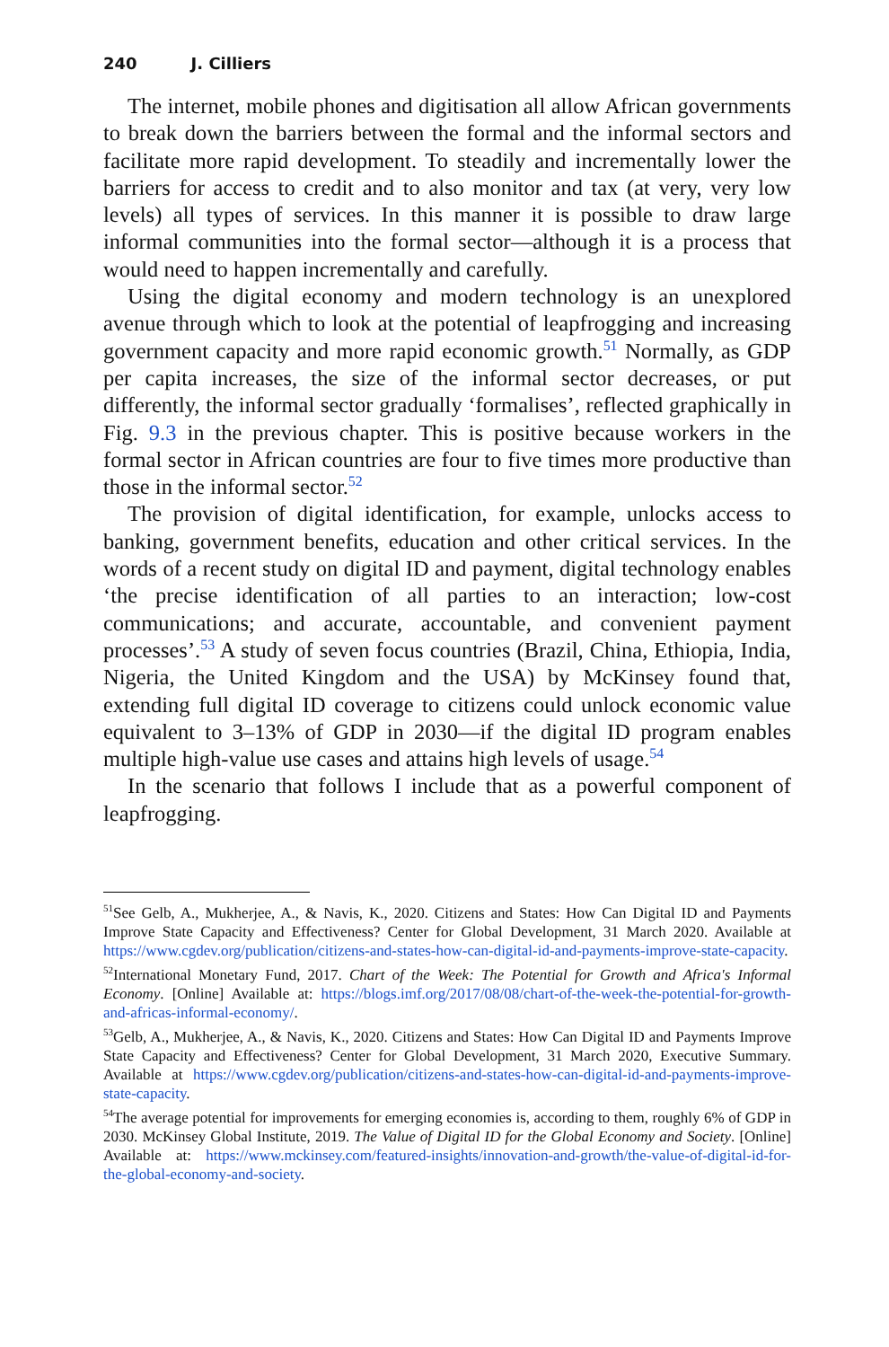240 J. Cilliers
The internet, mobile phones and digitisation all allow African governments to break down the barriers between the formal and the informal sectors and facilitate more rapid development. To steadily and incrementally lower the barriers for access to credit and to also monitor and tax (at very, very low levels) all types of services. In this manner it is possible to draw large informal communities into the formal sector—although it is a process that would need to happen incrementally and carefully.
Using the digital economy and modern technology is an unexplored avenue through which to look at the potential of leapfrogging and increasing government capacity and more rapid economic growth.<sup>51</sup> Normally, as GDP per capita increases, the size of the informal sector decreases, or put differently, the informal sector gradually ‘formalises’, reflected graphically in Fig. 9.3 in the previous chapter. This is positive because workers in the formal sector in African countries are four to five times more productive than those in the informal sector.<sup>52</sup>
The provision of digital identification, for example, unlocks access to banking, government benefits, education and other critical services. In the words of a recent study on digital ID and payment, digital technology enables ‘the precise identification of all parties to an interaction; low-cost communications; and accurate, accountable, and convenient payment processes’.<sup>53</sup> A study of seven focus countries (Brazil, China, Ethiopia, India, Nigeria, the United Kingdom and the USA) by McKinsey found that, extending full digital ID coverage to citizens could unlock economic value equivalent to 3–13% of GDP in 2030—if the digital ID program enables multiple high-value use cases and attains high levels of usage.<sup>54</sup>
In the scenario that follows I include that as a powerful component of leapfrogging.
<sup>51</sup> See Gelb, A., Mukherjee, A., & Navis, K., 2020. Citizens and States: How Can Digital ID and Payments Improve State Capacity and Effectiveness? Center for Global Development, 31 March 2020. Available at https://www.cgdev.org/publication/citizens-and-states-how-can-digital-id-and-payments-improve-state-capacity.
<sup>52</sup> International Monetary Fund, 2017. Chart of the Week: The Potential for Growth and Africa's Informal Economy. [Online] Available at: https://blogs.imf.org/2017/08/08/chart-of-the-week-the-potential-for-growth-and-africas-informal-economy/.
<sup>53</sup> Gelb, A., Mukherjee, A., & Navis, K., 2020. Citizens and States: How Can Digital ID and Payments Improve State Capacity and Effectiveness? Center for Global Development, 31 March 2020, Executive Summary. Available at https://www.cgdev.org/publication/citizens-and-states-how-can-digital-id-and-payments-improve-state-capacity.
<sup>54</sup> The average potential for improvements for emerging economies is, according to them, roughly 6% of GDP in 2030. McKinsey Global Institute, 2019. The Value of Digital ID for the Global Economy and Society. [Online] Available at: https://www.mckinsey.com/featured-insights/innovation-and-growth/the-value-of-digital-id-for-the-global-economy-and-society.